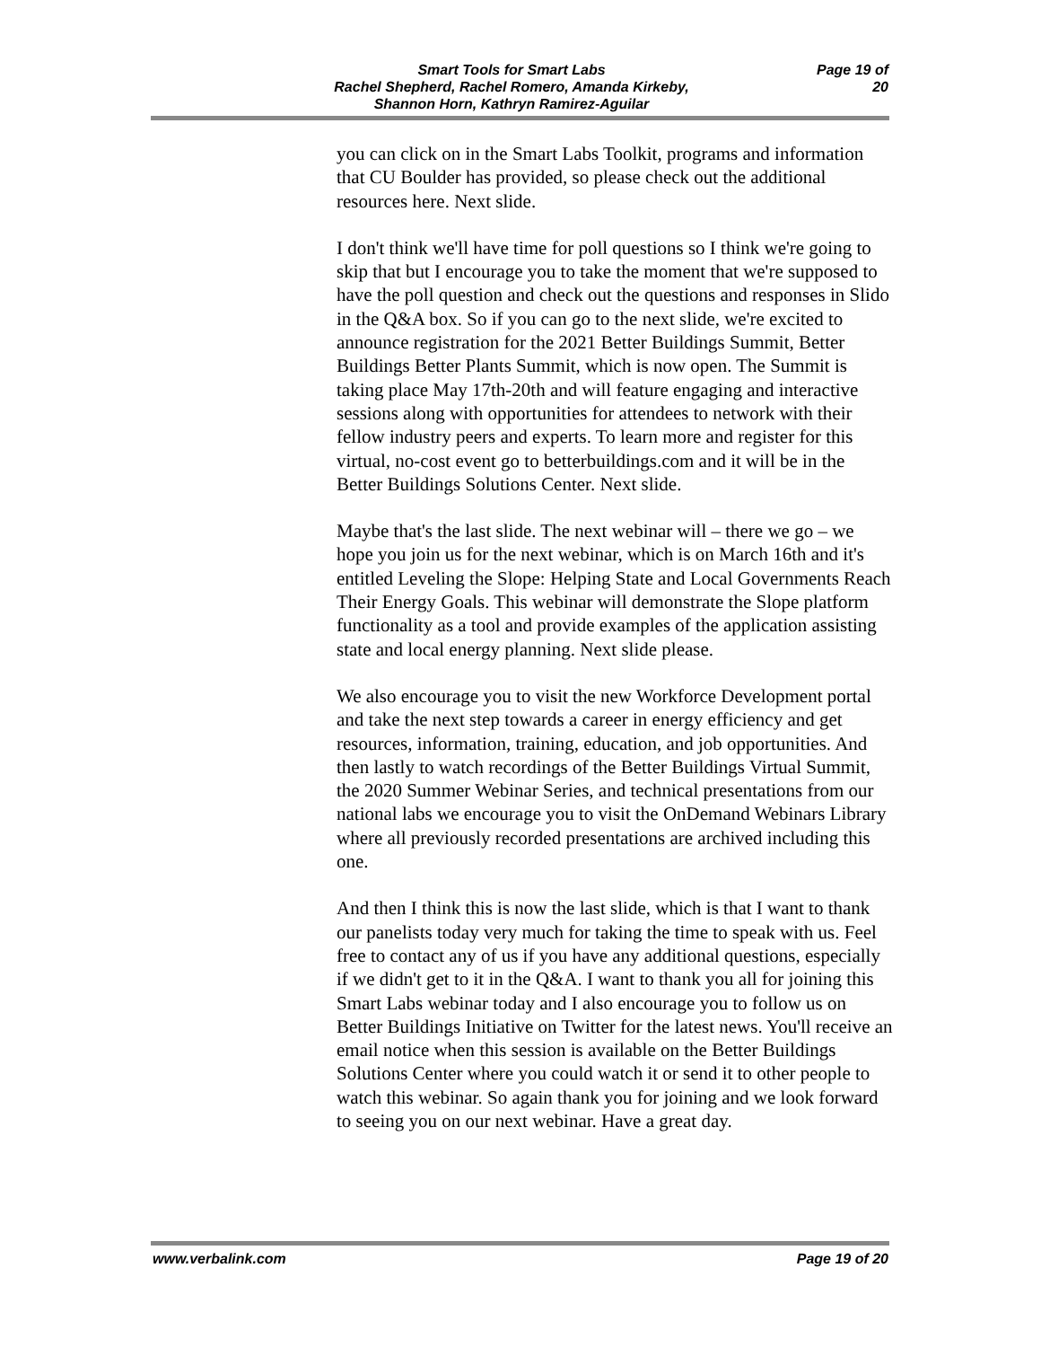Smart Tools for Smart Labs
Rachel Shepherd, Rachel Romero, Amanda Kirkeby,
Shannon Horn, Kathryn Ramirez-Aguilar
Page 19 of 20
you can click on in the Smart Labs Toolkit, programs and information that CU Boulder has provided, so please check out the additional resources here. Next slide.
I don't think we'll have time for poll questions so I think we're going to skip that but I encourage you to take the moment that we're supposed to have the poll question and check out the questions and responses in Slido in the Q&A box. So if you can go to the next slide, we're excited to announce registration for the 2021 Better Buildings Summit, Better Buildings Better Plants Summit, which is now open. The Summit is taking place May 17th-20th and will feature engaging and interactive sessions along with opportunities for attendees to network with their fellow industry peers and experts. To learn more and register for this virtual, no-cost event go to betterbuildings.com and it will be in the Better Buildings Solutions Center. Next slide.
Maybe that's the last slide. The next webinar will – there we go – we hope you join us for the next webinar, which is on March 16th and it's entitled Leveling the Slope: Helping State and Local Governments Reach Their Energy Goals. This webinar will demonstrate the Slope platform functionality as a tool and provide examples of the application assisting state and local energy planning. Next slide please.
We also encourage you to visit the new Workforce Development portal and take the next step towards a career in energy efficiency and get resources, information, training, education, and job opportunities. And then lastly to watch recordings of the Better Buildings Virtual Summit, the 2020 Summer Webinar Series, and technical presentations from our national labs we encourage you to visit the OnDemand Webinars Library where all previously recorded presentations are archived including this one.
And then I think this is now the last slide, which is that I want to thank our panelists today very much for taking the time to speak with us. Feel free to contact any of us if you have any additional questions, especially if we didn't get to it in the Q&A. I want to thank you all for joining this Smart Labs webinar today and I also encourage you to follow us on Better Buildings Initiative on Twitter for the latest news. You'll receive an email notice when this session is available on the Better Buildings Solutions Center where you could watch it or send it to other people to watch this webinar. So again thank you for joining and we look forward to seeing you on our next webinar. Have a great day.
www.verbalink.com Page 19 of 20